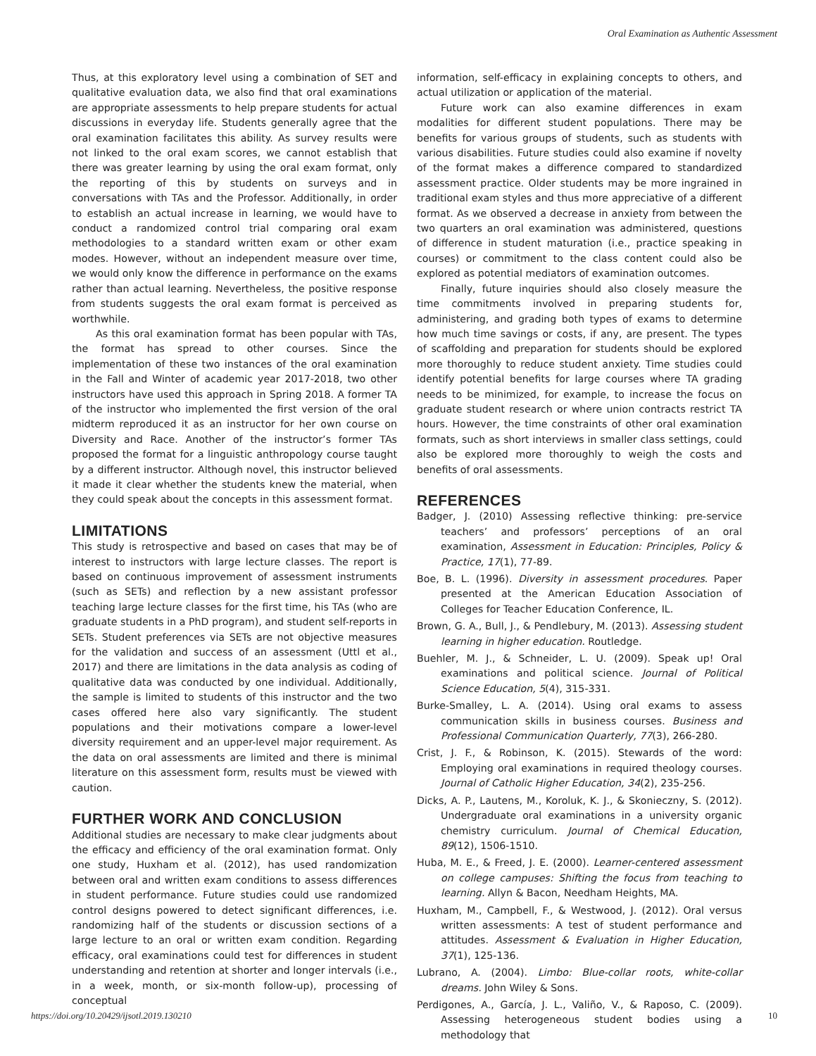Oral Examination as Authentic Assessment
Thus, at this exploratory level using a combination of SET and qualitative evaluation data, we also find that oral examinations are appropriate assessments to help prepare students for actual discussions in everyday life. Students generally agree that the oral examination facilitates this ability. As survey results were not linked to the oral exam scores, we cannot establish that there was greater learning by using the oral exam format, only the reporting of this by students on surveys and in conversations with TAs and the Professor. Additionally, in order to establish an actual increase in learning, we would have to conduct a randomized control trial comparing oral exam methodologies to a standard written exam or other exam modes. However, without an independent measure over time, we would only know the difference in performance on the exams rather than actual learning. Nevertheless, the positive response from students suggests the oral exam format is perceived as worthwhile.
As this oral examination format has been popular with TAs, the format has spread to other courses. Since the implementation of these two instances of the oral examination in the Fall and Winter of academic year 2017-2018, two other instructors have used this approach in Spring 2018. A former TA of the instructor who implemented the first version of the oral midterm reproduced it as an instructor for her own course on Diversity and Race. Another of the instructor’s former TAs proposed the format for a linguistic anthropology course taught by a different instructor. Although novel, this instructor believed it made it clear whether the students knew the material, when they could speak about the concepts in this assessment format.
LIMITATIONS
This study is retrospective and based on cases that may be of interest to instructors with large lecture classes. The report is based on continuous improvement of assessment instruments (such as SETs) and reflection by a new assistant professor teaching large lecture classes for the first time, his TAs (who are graduate students in a PhD program), and student self-reports in SETs. Student preferences via SETs are not objective measures for the validation and success of an assessment (Uttl et al., 2017) and there are limitations in the data analysis as coding of qualitative data was conducted by one individual. Additionally, the sample is limited to students of this instructor and the two cases offered here also vary significantly. The student populations and their motivations compare a lower-level diversity requirement and an upper-level major requirement. As the data on oral assessments are limited and there is minimal literature on this assessment form, results must be viewed with caution.
FURTHER WORK AND CONCLUSION
Additional studies are necessary to make clear judgments about the efficacy and efficiency of the oral examination format. Only one study, Huxham et al. (2012), has used randomization between oral and written exam conditions to assess differences in student performance. Future studies could use randomized control designs powered to detect significant differences, i.e. randomizing half of the students or discussion sections of a large lecture to an oral or written exam condition. Regarding efficacy, oral examinations could test for differences in student understanding and retention at shorter and longer intervals (i.e., in a week, month, or six-month follow-up), processing of conceptual
information, self-efficacy in explaining concepts to others, and actual utilization or application of the material.
Future work can also examine differences in exam modalities for different student populations. There may be benefits for various groups of students, such as students with various disabilities. Future studies could also examine if novelty of the format makes a difference compared to standardized assessment practice. Older students may be more ingrained in traditional exam styles and thus more appreciative of a different format. As we observed a decrease in anxiety from between the two quarters an oral examination was administered, questions of difference in student maturation (i.e., practice speaking in courses) or commitment to the class content could also be explored as potential mediators of examination outcomes.
Finally, future inquiries should also closely measure the time commitments involved in preparing students for, administering, and grading both types of exams to determine how much time savings or costs, if any, are present. The types of scaffolding and preparation for students should be explored more thoroughly to reduce student anxiety. Time studies could identify potential benefits for large courses where TA grading needs to be minimized, for example, to increase the focus on graduate student research or where union contracts restrict TA hours. However, the time constraints of other oral examination formats, such as short interviews in smaller class settings, could also be explored more thoroughly to weigh the costs and benefits of oral assessments.
REFERENCES
Badger, J. (2010) Assessing reflective thinking: pre-service teachers’ and professors’ perceptions of an oral examination, Assessment in Education: Principles, Policy & Practice, 17(1), 77-89.
Boe, B. L. (1996). Diversity in assessment procedures. Paper presented at the American Education Association of Colleges for Teacher Education Conference, IL.
Brown, G. A., Bull, J., & Pendlebury, M. (2013). Assessing student learning in higher education. Routledge.
Buehler, M. J., & Schneider, L. U. (2009). Speak up! Oral examinations and political science. Journal of Political Science Education, 5(4), 315-331.
Burke-Smalley, L. A. (2014). Using oral exams to assess communication skills in business courses. Business and Professional Communication Quarterly, 77(3), 266-280.
Crist, J. F., & Robinson, K. (2015). Stewards of the word: Employing oral examinations in required theology courses. Journal of Catholic Higher Education, 34(2), 235-256.
Dicks, A. P., Lautens, M., Koroluk, K. J., & Skonieczny, S. (2012). Undergraduate oral examinations in a university organic chemistry curriculum. Journal of Chemical Education, 89(12), 1506-1510.
Huba, M. E., & Freed, J. E. (2000). Learner-centered assessment on college campuses: Shifting the focus from teaching to learning. Allyn & Bacon, Needham Heights, MA.
Huxham, M., Campbell, F., & Westwood, J. (2012). Oral versus written assessments: A test of student performance and attitudes. Assessment & Evaluation in Higher Education, 37(1), 125-136.
Lubrano, A. (2004). Limbo: Blue-collar roots, white-collar dreams. John Wiley & Sons.
Perdigones, A., García, J. L., Valiño, V., & Raposo, C. (2009). Assessing heterogeneous student bodies using a methodology that
https://doi.org/10.20429/ijsotl.2019.130210 10